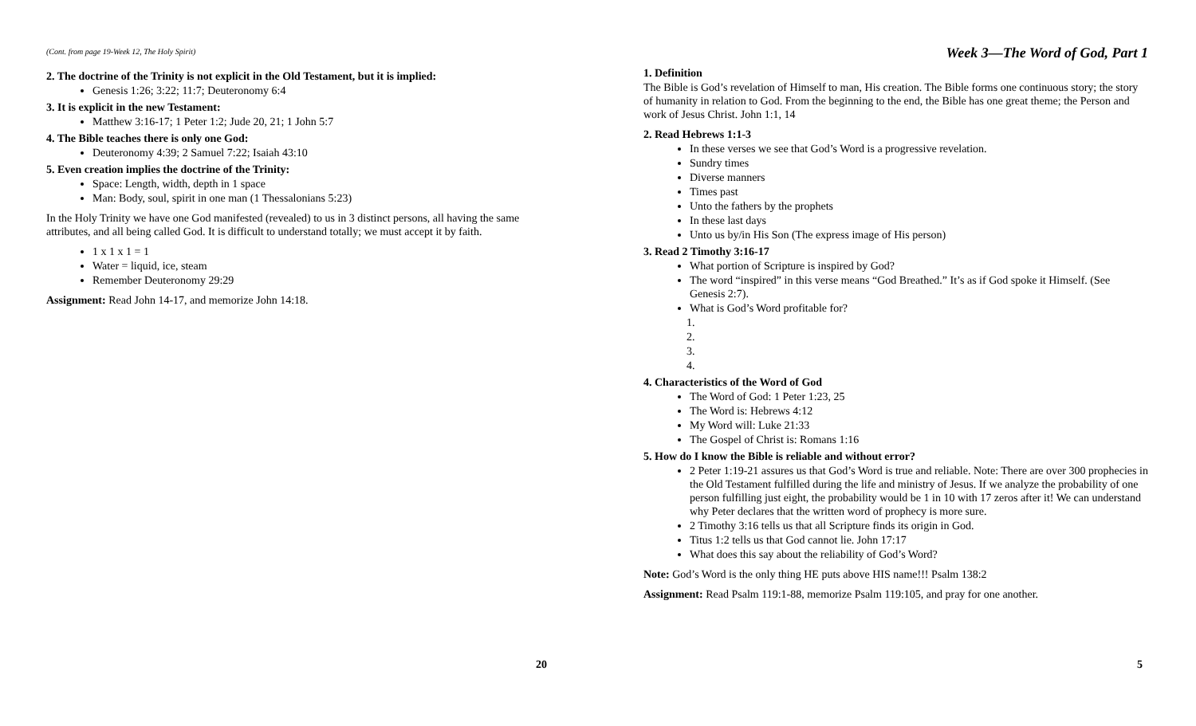(Cont. from page 19-Week 12, The Holy Spirit)
2. The doctrine of the Trinity is not explicit in the Old Testament, but it is implied:
Genesis 1:26; 3:22; 11:7; Deuteronomy 6:4
3. It is explicit in the new Testament:
Matthew 3:16-17; 1 Peter 1:2; Jude 20, 21; 1 John 5:7
4. The Bible teaches there is only one God:
Deuteronomy 4:39; 2 Samuel 7:22; Isaiah 43:10
5. Even creation implies the doctrine of the Trinity:
Space: Length, width, depth in 1 space
Man: Body, soul, spirit in one man (1 Thessalonians 5:23)
In the Holy Trinity we have one God manifested (revealed) to us in 3 distinct persons, all having the same attributes, and all being called God. It is difficult to understand totally; we must accept it by faith.
1 x 1 x 1 = 1
Water = liquid, ice, steam
Remember Deuteronomy 29:29
Assignment: Read John 14-17, and memorize John 14:18.
20
Week 3—The Word of God, Part 1
1. Definition
The Bible is God’s revelation of Himself to man, His creation. The Bible forms one continuous story; the story of humanity in relation to God. From the beginning to the end, the Bible has one great theme; the Person and work of Jesus Christ. John 1:1, 14
2. Read Hebrews 1:1-3
In these verses we see that God’s Word is a progressive revelation.
Sundry times
Diverse manners
Times past
Unto the fathers by the prophets
In these last days
Unto us by/in His Son (The express image of His person)
3. Read 2 Timothy 3:16-17
What portion of Scripture is inspired by God?
The word “inspired” in this verse means “God Breathed.” It’s as if God spoke it Himself. (See Genesis 2:7).
What is God’s Word profitable for?
1.
2.
3.
4.
4. Characteristics of the Word of God
The Word of God: 1 Peter 1:23, 25
The Word is: Hebrews 4:12
My Word will: Luke 21:33
The Gospel of Christ is: Romans 1:16
5. How do I know the Bible is reliable and without error?
2 Peter 1:19-21 assures us that God’s Word is true and reliable. Note: There are over 300 prophecies in the Old Testament fulfilled during the life and ministry of Jesus. If we analyze the probability of one person fulfilling just eight, the probability would be 1 in 10 with 17 zeros after it! We can understand why Peter declares that the written word of prophecy is more sure.
2 Timothy 3:16 tells us that all Scripture finds its origin in God.
Titus 1:2 tells us that God cannot lie. John 17:17
What does this say about the reliability of God’s Word?
Note: God’s Word is the only thing HE puts above HIS name!!! Psalm 138:2
Assignment: Read Psalm 119:1-88, memorize Psalm 119:105, and pray for one another.
5